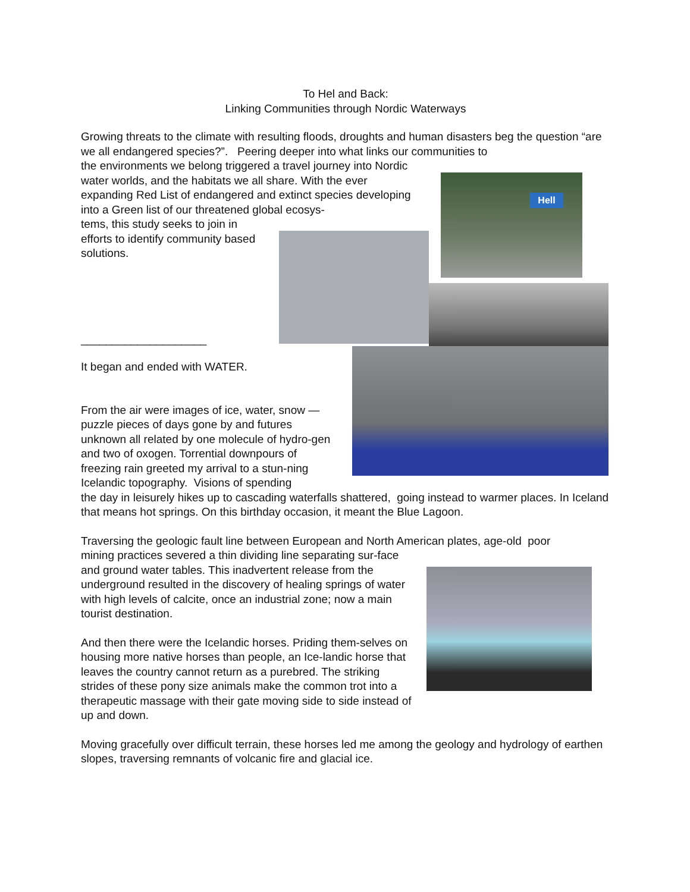To Hel and Back:
Linking Communities through Nordic Waterways
Hell
Growing threats to the climate with resulting floods, droughts and human disasters beg the question “are we all endangered species?”. Peering deeper into what links our communities to
the environments we belong triggered a travel journey into Nordic water worlds, and the habitats we all share. With the ever expanding Red List of endangered and extinct species developing into a Green list of our threatened global ecosys-
tems, this study seeks to join in efforts to identify community based solutions.
____________________
It began and ended with WATER.
From the air were images of ice, water, snow — puzzle pieces of days gone by and futures unknown all related by one molecule of hydro-gen and two of oxogen. Torrential downpours of freezing rain greeted my arrival to a stun-ning Icelandic topography. Visions of spending
the day in leisurely hikes up to cascading waterfalls shattered, going instead to warmer places. In Iceland that means hot springs. On this birthday occasion, it meant the Blue Lagoon.
Traversing the geologic fault line between European and North American plates, age-old poor
mining practices severed a thin dividing line separating sur-face and ground water tables. This inadvertent release from the underground resulted in the discovery of healing springs of water with high levels of calcite, once an industrial zone; now a main tourist destination.
And then there were the Icelandic horses. Priding them-selves on housing more native horses than people, an Ice-landic horse that leaves the country cannot return as a purebred. The striking strides of these pony size animals make the common trot into a therapeutic massage with their gate moving side to side instead of up and down.
Moving gracefully over difficult terrain, these horses led me among the geology and hydrology of earthen slopes, traversing remnants of volcanic fire and glacial ice.